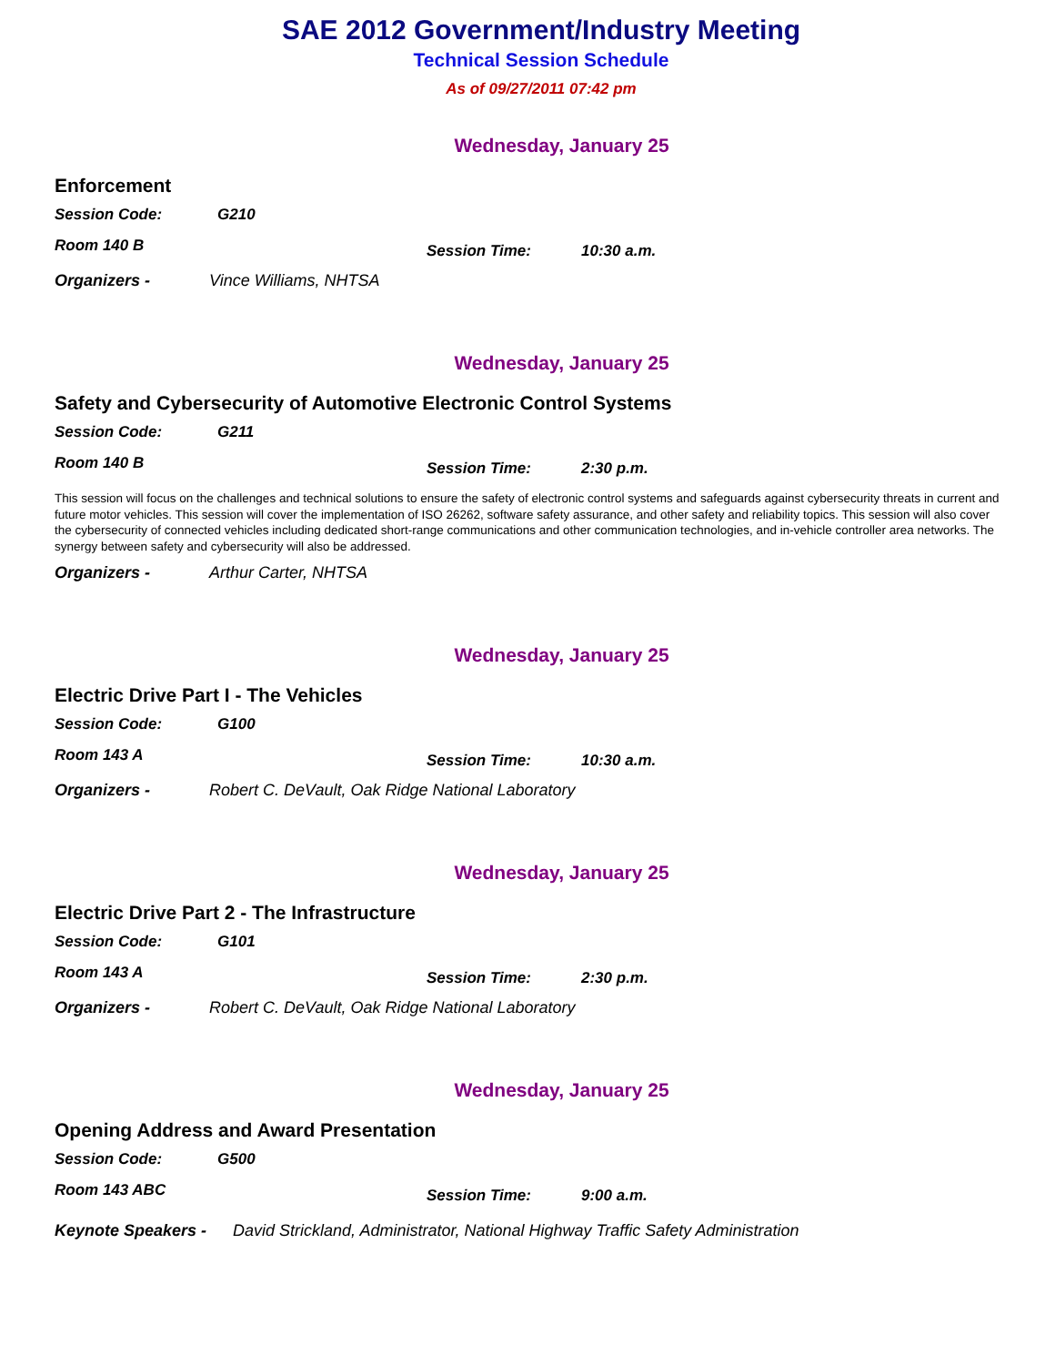SAE 2012 Government/Industry Meeting
Technical Session Schedule
As of 09/27/2011 07:42 pm
Wednesday, January 25
Enforcement
Session Code: G210
Room 140 B Session Time: 10:30 a.m.
Organizers - Vince Williams, NHTSA
Wednesday, January 25
Safety and Cybersecurity of Automotive Electronic Control Systems
Session Code: G211
Room 140 B Session Time: 2:30 p.m.
This session will focus on the challenges and technical solutions to ensure the safety of electronic control systems and safeguards against cybersecurity threats in current and future motor vehicles. This session will cover the implementation of ISO 26262, software safety assurance, and other safety and reliability topics. This session will also cover the cybersecurity of connected vehicles including dedicated short-range communications and other communication technologies, and in-vehicle controller area networks. The synergy between safety and cybersecurity will also be addressed.
Organizers - Arthur Carter, NHTSA
Wednesday, January 25
Electric Drive Part I - The Vehicles
Session Code: G100
Room 143 A Session Time: 10:30 a.m.
Organizers - Robert C. DeVault, Oak Ridge National Laboratory
Wednesday, January 25
Electric Drive Part 2 - The Infrastructure
Session Code: G101
Room 143 A Session Time: 2:30 p.m.
Organizers - Robert C. DeVault, Oak Ridge National Laboratory
Wednesday, January 25
Opening Address and Award Presentation
Session Code: G500
Room 143 ABC Session Time: 9:00 a.m.
Keynote Speakers - David Strickland, Administrator, National Highway Traffic Safety Administration